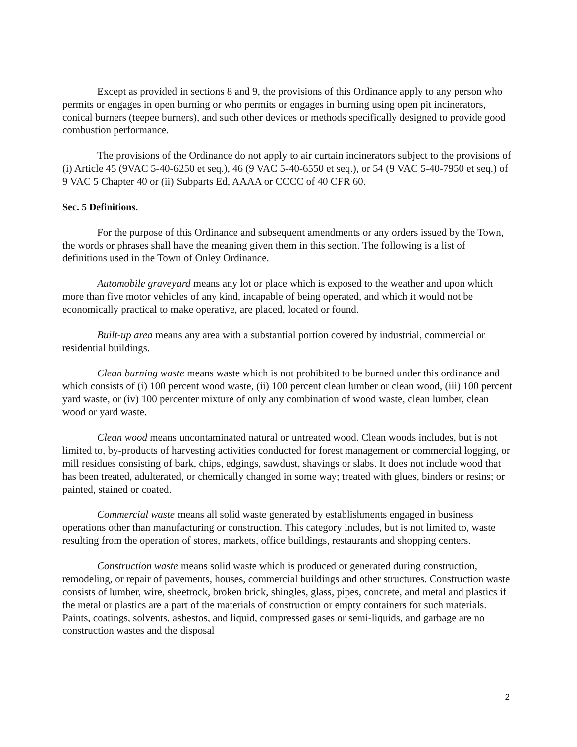Except as provided in sections 8 and 9, the provisions of this Ordinance apply to any person who permits or engages in open burning or who permits or engages in burning using open pit incinerators, conical burners (teepee burners), and such other devices or methods specifically designed to provide good combustion performance.
The provisions of the Ordinance do not apply to air curtain incinerators subject to the provisions of (i) Article 45 (9VAC 5-40-6250 et seq.), 46 (9 VAC 5-40-6550 et seq.), or 54 (9 VAC 5-40-7950 et seq.) of 9 VAC 5 Chapter 40 or (ii) Subparts Ed, AAAA or CCCC of 40 CFR 60.
Sec. 5 Definitions.
For the purpose of this Ordinance and subsequent amendments or any orders issued by the Town, the words or phrases shall have the meaning given them in this section. The following is a list of definitions used in the Town of Onley Ordinance.
Automobile graveyard means any lot or place which is exposed to the weather and upon which more than five motor vehicles of any kind, incapable of being operated, and which it would not be economically practical to make operative, are placed, located or found.
Built-up area means any area with a substantial portion covered by industrial, commercial or residential buildings.
Clean burning waste means waste which is not prohibited to be burned under this ordinance and which consists of (i) 100 percent wood waste, (ii) 100 percent clean lumber or clean wood, (iii) 100 percent yard waste, or (iv) 100 percenter mixture of only any combination of wood waste, clean lumber, clean wood or yard waste.
Clean wood means uncontaminated natural or untreated wood. Clean woods includes, but is not limited to, by-products of harvesting activities conducted for forest management or commercial logging, or mill residues consisting of bark, chips, edgings, sawdust, shavings or slabs. It does not include wood that has been treated, adulterated, or chemically changed in some way; treated with glues, binders or resins; or painted, stained or coated.
Commercial waste means all solid waste generated by establishments engaged in business operations other than manufacturing or construction. This category includes, but is not limited to, waste resulting from the operation of stores, markets, office buildings, restaurants and shopping centers.
Construction waste means solid waste which is produced or generated during construction, remodeling, or repair of pavements, houses, commercial buildings and other structures. Construction waste consists of lumber, wire, sheetrock, broken brick, shingles, glass, pipes, concrete, and metal and plastics if the metal or plastics are a part of the materials of construction or empty containers for such materials. Paints, coatings, solvents, asbestos, and liquid, compressed gases or semi-liquids, and garbage are no construction wastes and the disposal
2